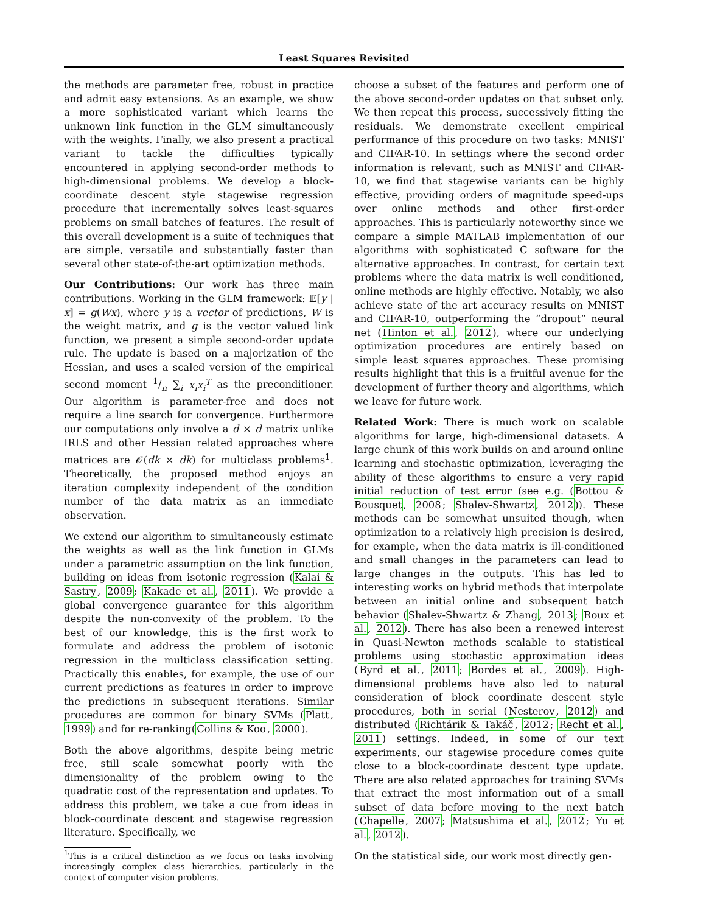Least Squares Revisited
the methods are parameter free, robust in practice and admit easy extensions. As an example, we show a more sophisticated variant which learns the unknown link function in the GLM simultaneously with the weights. Finally, we also present a practical variant to tackle the difficulties typically encountered in applying second-order methods to high-dimensional problems. We develop a block-coordinate descent style stagewise regression procedure that incrementally solves least-squares problems on small batches of features. The result of this overall development is a suite of techniques that are simple, versatile and substantially faster than several other state-of-the-art optimization methods.
Our Contributions: Our work has three main contributions. Working in the GLM framework: 𝔼[y | x] = g(Wx), where y is a vector of predictions, W is the weight matrix, and g is the vector valued link function, we present a simple second-order update rule. The update is based on a majorization of the Hessian, and uses a scaled version of the empirical second moment 1/n ∑<sub>i</sub> x<sub>i</sub>x<sub>i</sub><sup>T</sup> as the preconditioner. Our algorithm is parameter-free and does not require a line search for convergence. Furthermore our computations only involve a d × d matrix unlike IRLS and other Hessian related approaches where matrices are 𝒪(dk × dk) for multiclass problems<sup>1</sup>. Theoretically, the proposed method enjoys an iteration complexity independent of the condition number of the data matrix as an immediate observation.
We extend our algorithm to simultaneously estimate the weights as well as the link function in GLMs under a parametric assumption on the link function, building on ideas from isotonic regression (Kalai & Sastry, 2009; Kakade et al., 2011). We provide a global convergence guarantee for this algorithm despite the non-convexity of the problem. To the best of our knowledge, this is the first work to formulate and address the problem of isotonic regression in the multiclass classification setting. Practically this enables, for example, the use of our current predictions as features in order to improve the predictions in subsequent iterations. Similar procedures are common for binary SVMs (Platt, 1999) and for re-ranking(Collins & Koo, 2000).
Both the above algorithms, despite being metric free, still scale somewhat poorly with the dimensionality of the problem owing to the quadratic cost of the representation and updates. To address this problem, we take a cue from ideas in block-coordinate descent and stagewise regression literature. Specifically, we
<sup>1</sup> This is a critical distinction as we focus on tasks involving increasingly complex class hierarchies, particularly in the context of computer vision problems.
choose a subset of the features and perform one of the above second-order updates on that subset only. We then repeat this process, successively fitting the residuals. We demonstrate excellent empirical performance of this procedure on two tasks: MNIST and CIFAR-10. In settings where the second order information is relevant, such as MNIST and CIFAR-10, we find that stagewise variants can be highly effective, providing orders of magnitude speed-ups over online methods and other first-order approaches. This is particularly noteworthy since we compare a simple MATLAB implementation of our algorithms with sophisticated C software for the alternative approaches. In contrast, for certain text problems where the data matrix is well conditioned, online methods are highly effective. Notably, we also achieve state of the art accuracy results on MNIST and CIFAR-10, outperforming the “dropout” neural net (Hinton et al., 2012), where our underlying optimization procedures are entirely based on simple least squares approaches. These promising results highlight that this is a fruitful avenue for the development of further theory and algorithms, which we leave for future work.
Related Work: There is much work on scalable algorithms for large, high-dimensional datasets. A large chunk of this work builds on and around online learning and stochastic optimization, leveraging the ability of these algorithms to ensure a very rapid initial reduction of test error (see e.g. (Bottou & Bousquet, 2008; Shalev-Shwartz, 2012)). These methods can be somewhat unsuited though, when optimization to a relatively high precision is desired, for example, when the data matrix is ill-conditioned and small changes in the parameters can lead to large changes in the outputs. This has led to interesting works on hybrid methods that interpolate between an initial online and subsequent batch behavior (Shalev-Shwartz & Zhang, 2013; Roux et al., 2012). There has also been a renewed interest in Quasi-Newton methods scalable to statistical problems using stochastic approximation ideas (Byrd et al., 2011; Bordes et al., 2009). High-dimensional problems have also led to natural consideration of block coordinate descent style procedures, both in serial (Nesterov, 2012) and distributed (Richtárik & Takáč, 2012; Recht et al., 2011) settings. Indeed, in some of our text experiments, our stagewise procedure comes quite close to a block-coordinate descent type update. There are also related approaches for training SVMs that extract the most information out of a small subset of data before moving to the next batch (Chapelle, 2007; Matsushima et al., 2012; Yu et al., 2012).
On the statistical side, our work most directly gen-